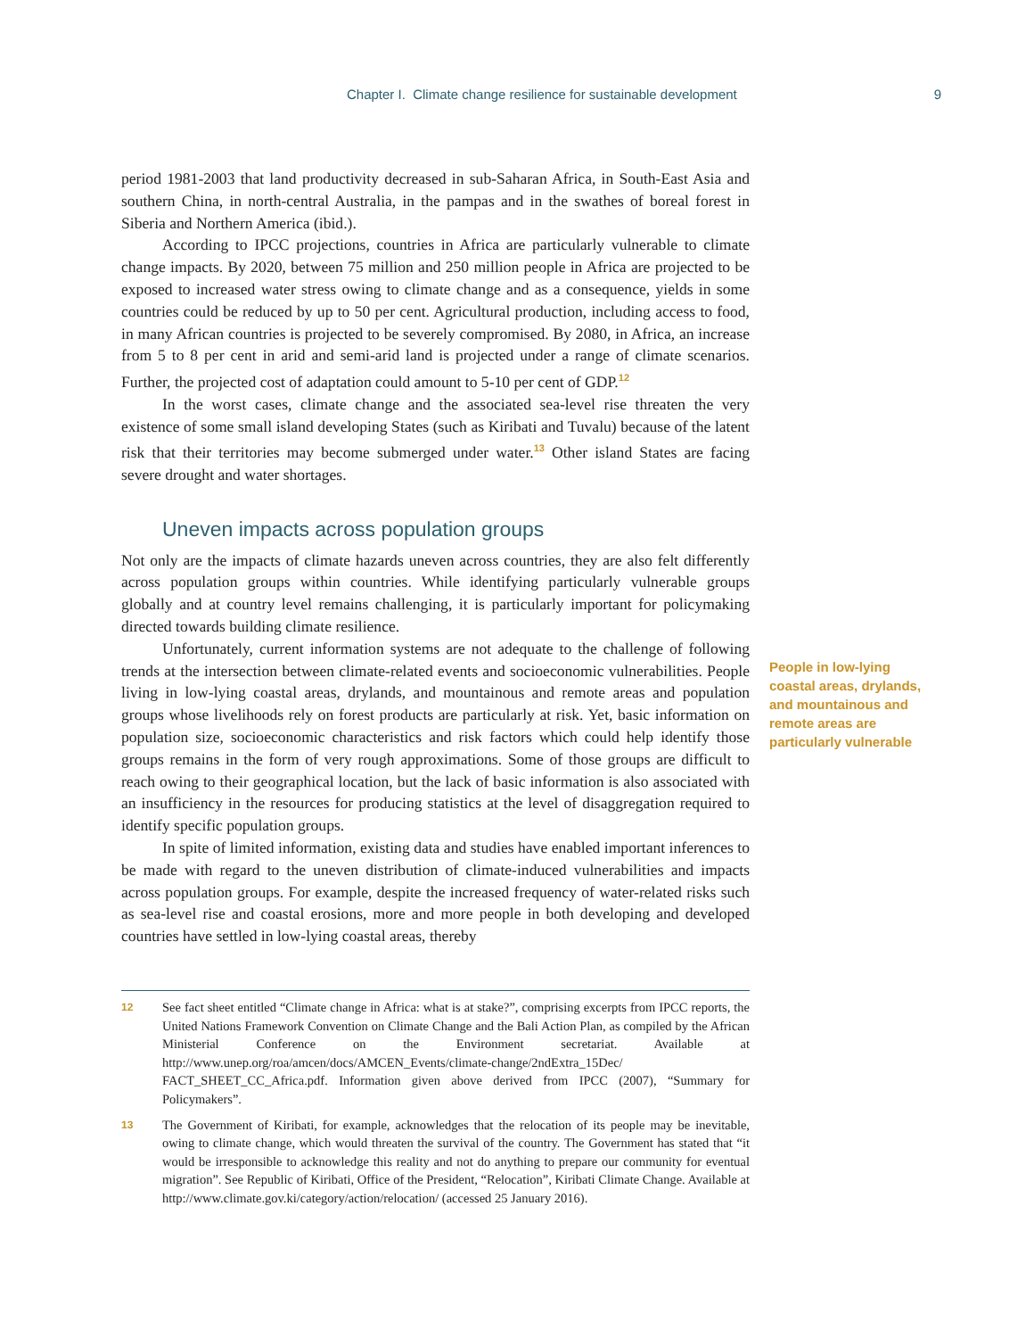Chapter I. Climate change resilience for sustainable development 9
period 1981-2003 that land productivity decreased in sub-Saharan Africa, in South-East Asia and southern China, in north-central Australia, in the pampas and in the swathes of boreal forest in Siberia and Northern America (ibid.).
According to IPCC projections, countries in Africa are particularly vulnerable to climate change impacts. By 2020, between 75 million and 250 million people in Africa are projected to be exposed to increased water stress owing to climate change and as a consequence, yields in some countries could be reduced by up to 50 per cent. Agricultural production, including access to food, in many African countries is projected to be severely compromised. By 2080, in Africa, an increase from 5 to 8 per cent in arid and semi-arid land is projected under a range of climate scenarios. Further, the projected cost of adaptation could amount to 5-10 per cent of GDP.<sup>12</sup>
In the worst cases, climate change and the associated sea-level rise threaten the very existence of some small island developing States (such as Kiribati and Tuvalu) because of the latent risk that their territories may become submerged under water.<sup>13</sup> Other island States are facing severe drought and water shortages.
Uneven impacts across population groups
Not only are the impacts of climate hazards uneven across countries, they are also felt differently across population groups within countries. While identifying particularly vulnerable groups globally and at country level remains challenging, it is particularly important for policymaking directed towards building climate resilience.
Unfortunately, current information systems are not adequate to the challenge of following trends at the intersection between climate-related events and socioeconomic vulnerabilities. People living in low-lying coastal areas, drylands, and mountainous and remote areas and population groups whose livelihoods rely on forest products are particularly at risk. Yet, basic information on population size, socioeconomic characteristics and risk factors which could help identify those groups remains in the form of very rough approximations. Some of those groups are difficult to reach owing to their geographical location, but the lack of basic information is also associated with an insufficiency in the resources for producing statistics at the level of disaggregation required to identify specific population groups.
In spite of limited information, existing data and studies have enabled important inferences to be made with regard to the uneven distribution of climate-induced vulnerabilities and impacts across population groups. For example, despite the increased frequency of water-related risks such as sea-level rise and coastal erosions, more and more people in both developing and developed countries have settled in low-lying coastal areas, thereby
People in low-lying coastal areas, drylands, and mountainous and remote areas are particularly vulnerable
12 See fact sheet entitled “Climate change in Africa: what is at stake?”, comprising excerpts from IPCC reports, the United Nations Framework Convention on Climate Change and the Bali Action Plan, as compiled by the African Ministerial Conference on the Environment secretariat. Available at http://www.unep.org/roa/amcen/docs/AMCEN_Events/climate-change/2ndExtra_15Dec/ FACT_SHEET_CC_Africa.pdf. Information given above derived from IPCC (2007), “Summary for Policymakers”.
13 The Government of Kiribati, for example, acknowledges that the relocation of its people may be inevitable, owing to climate change, which would threaten the survival of the country. The Government has stated that “it would be irresponsible to acknowledge this reality and not do anything to prepare our community for eventual migration”. See Republic of Kiribati, Office of the President, “Relocation”, Kiribati Climate Change. Available at http://www.climate.gov.ki/category/action/relocation/ (accessed 25 January 2016).